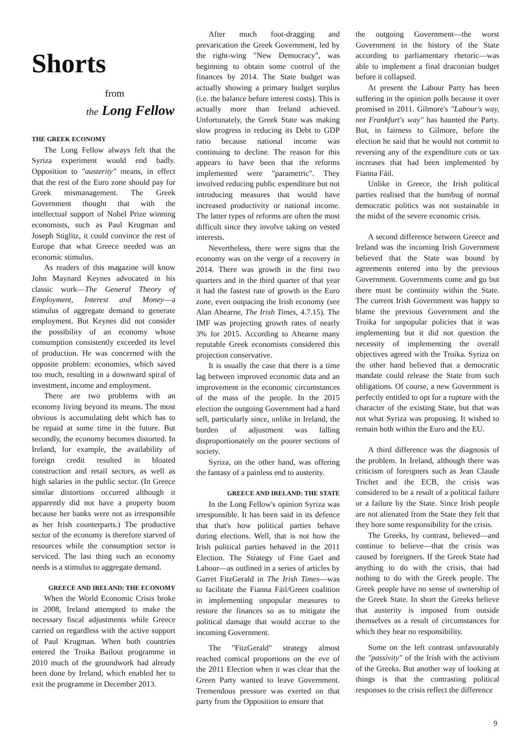Shorts
from
the Long Fellow
THE GREEK ECONOMY
The Long Fellow always felt that the Syriza experiment would end badly. Opposition to "austerity" means, in effect that the rest of the Euro zone should pay for Greek mismanagement. The Greek Government thought that with the intellectual support of Nobel Prize winning economists, such as Paul Krugman and Joseph Stiglitz, it could convince the rest of Europe that what Greece needed was an economic stimulus.
As readers of this magazine will know John Maynard Keynes advocated in his classic work—The General Theory of Employment, Interest and Money—a stimulus of aggregate demand to generate employment. But Keynes did not consider the possibility of an economy whose consumption consistently exceeded its level of production. He was concerned with the opposite problem: economies, which saved too much, resulting in a downward spiral of investment, income and employment.
There are two problems with an economy living beyond its means. The most obvious is accumulating debt which has to be repaid at some time in the future. But secondly, the economy becomes distorted. In Ireland, for example, the availability of foreign credit resulted in bloated construction and retail sectors, as well as high salaries in the public sector. (In Greece similar distortions occurred although it apparently did not have a property boom because her banks were not as irresponsible as her Irish counterparts.) The productive sector of the economy is therefore starved of resources while the consumption sector is serviced. The last thing such an economy needs is a stimulus to aggregate demand.
GREECE AND IRELAND: THE ECONOMY
When the World Economic Crisis broke in 2008, Ireland attempted to make the necessary fiscal adjustments while Greece carried on regardless with the active support of Paul Krugman. When both countries entered the Troika Bailout programme in 2010 much of the groundwork had already been done by Ireland, which enabled her to exit the programme in December 2013.
After much foot-dragging and prevarication the Greek Government, led by the right-wing "New Democracy", was beginning to obtain some control of the finances by 2014. The State budget was actually showing a primary budget surplus (i.e. the balance before interest costs). This is actually more than Ireland achieved. Unfortunately, the Greek State was making slow progress in reducing its Debt to GDP ratio because national income was continuing to decline. The reason for this appears to have been that the reforms implemented were "parametric". They involved reducing public expenditure but not introducing measures that would have increased productivity or national income. The latter types of reforms are often the most difficult since they involve taking on vested interests.
Nevertheless, there were signs that the economy was on the verge of a recovery in 2014. There was growth in the first two quarters and in the third quarter of that year it had the fastest rate of growth in the Euro zone, even outpacing the Irish economy (see Alan Ahearne, The Irish Times, 4.7.15). The IMF was projecting growth rates of nearly 3% for 2015. According to Ahearne many reputable Greek economists considered this projection conservative.
It is usually the case that there is a time lag between improved economic data and an improvement in the economic circumstances of the mass of the people. In the 2015 election the outgoing Government had a hard sell, particularly since, unlike in Ireland, the burden of adjustment was falling disproportionately on the poorer sections of society.
Syriza, on the other hand, was offering the fantasy of a painless end to austerity.
GREECE AND IRELAND: THE STATE
In the Long Fellow's opinion Syriza was irresponsible. It has been said in its defence that that's how political parties behave during elections. Well, that is not how the Irish political parties behaved in the 2011 Election. The Strategy of Fine Gael and Labour—as outlined in a series of articles by Garret FitzGerald in The Irish Times—was to facilitate the Fianna Fáil/Green coalition in implementing unpopular measures to restore the finances so as to mitigate the political damage that would accrue to the incoming Government.
The "FitzGerald" strategy almost reached comical proportions on the eve of the 2011 Election when it was clear that the Green Party wanted to leave Government. Tremendous pressure was exerted on that party from the Opposition to ensure that
the outgoing Government—the worst Government in the history of the State according to parliamentary rhetoric—was able to implement a final draconian budget before it collapsed.
At present the Labour Party has been suffering in the opinion polls because it over promised in 2011. Gilmore's "Labour's way, not Frankfurt's way" has haunted the Party. But, in fairness to Gilmore, before the election he said that he would not commit to reversing any of the expenditure cuts or tax increases that had been implemented by Fianna Fáil.
Unlike in Greece, the Irish political parties realised that the humbug of normal democratic politics was not sustainable in the midst of the severe economic crisis.
A second difference between Greece and Ireland was the incoming Irish Government believed that the State was bound by agreements entered into by the previous Government. Governments come and go but there must be continuity within the State. The current Irish Government was happy to blame the previous Government and the Troika for unpopular policies that it was implementing but it did not question the necessity of implementing the overall objectives agreed with the Troika. Syriza on the other hand believed that a democratic mandate could release the State from such obligations. Of course, a new Government is perfectly entitled to opt for a rupture with the character of the existing State, but that was not what Syriza was proposing. It wished to remain both within the Euro and the EU.
A third difference was the diagnosis of the problem. In Ireland, although there was criticism of foreigners such as Jean Claude Trichet and the ECB, the crisis was considered to be a result of a political failure or a failure by the State. Since Irish people are not alienated from the State they felt that they bore some responsibility for the crisis.
The Greeks, by contrast, believed—and continue to believe—that the crisis was caused by foreigners. If the Greek State had anything to do with the crisis, that had nothing to do with the Greek people. The Greek people have no sense of ownership of the Greek State. In short the Greeks believe that austerity is imposed from outside themselves as a result of circumstances for which they bear no responsibility.
Some on the left contrast unfavourably the "passivity" of the Irish with the activism of the Greeks. But another way of looking at things is that the contrasting political responses to the crisis reflect the difference
9